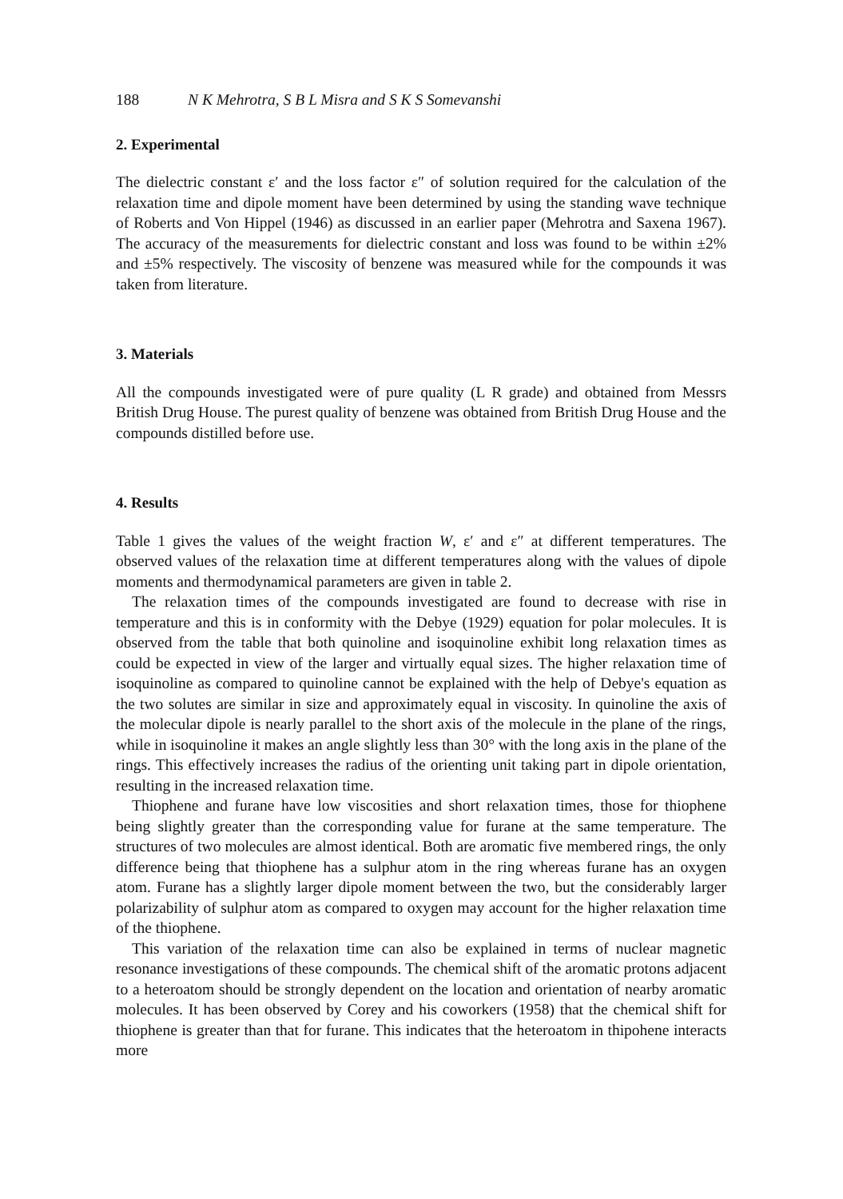188 N K Mehrotra, S B L Misra and S K S Somevanshi
2. Experimental
The dielectric constant ε′ and the loss factor ε″ of solution required for the calculation of the relaxation time and dipole moment have been determined by using the standing wave technique of Roberts and Von Hippel (1946) as discussed in an earlier paper (Mehrotra and Saxena 1967). The accuracy of the measurements for dielectric constant and loss was found to be within ±2% and ±5% respectively. The viscosity of benzene was measured while for the compounds it was taken from literature.
3. Materials
All the compounds investigated were of pure quality (L R grade) and obtained from Messrs British Drug House. The purest quality of benzene was obtained from British Drug House and the compounds distilled before use.
4. Results
Table 1 gives the values of the weight fraction W, ε′ and ε″ at different temperatures. The observed values of the relaxation time at different temperatures along with the values of dipole moments and thermodynamical parameters are given in table 2.
The relaxation times of the compounds investigated are found to decrease with rise in temperature and this is in conformity with the Debye (1929) equation for polar molecules. It is observed from the table that both quinoline and isoquinoline exhibit long relaxation times as could be expected in view of the larger and virtually equal sizes. The higher relaxation time of isoquinoline as compared to quinoline cannot be explained with the help of Debye's equation as the two solutes are similar in size and approximately equal in viscosity. In quinoline the axis of the molecular dipole is nearly parallel to the short axis of the molecule in the plane of the rings, while in isoquinoline it makes an angle slightly less than 30° with the long axis in the plane of the rings. This effectively increases the radius of the orienting unit taking part in dipole orientation, resulting in the increased relaxation time.
Thiophene and furane have low viscosities and short relaxation times, those for thiophene being slightly greater than the corresponding value for furane at the same temperature. The structures of two molecules are almost identical. Both are aromatic five membered rings, the only difference being that thiophene has a sulphur atom in the ring whereas furane has an oxygen atom. Furane has a slightly larger dipole moment between the two, but the considerably larger polarizability of sulphur atom as compared to oxygen may account for the higher relaxation time of the thiophene.
This variation of the relaxation time can also be explained in terms of nuclear magnetic resonance investigations of these compounds. The chemical shift of the aromatic protons adjacent to a heteroatom should be strongly dependent on the location and orientation of nearby aromatic molecules. It has been observed by Corey and his coworkers (1958) that the chemical shift for thiophene is greater than that for furane. This indicates that the heteroatom in thipohene interacts more